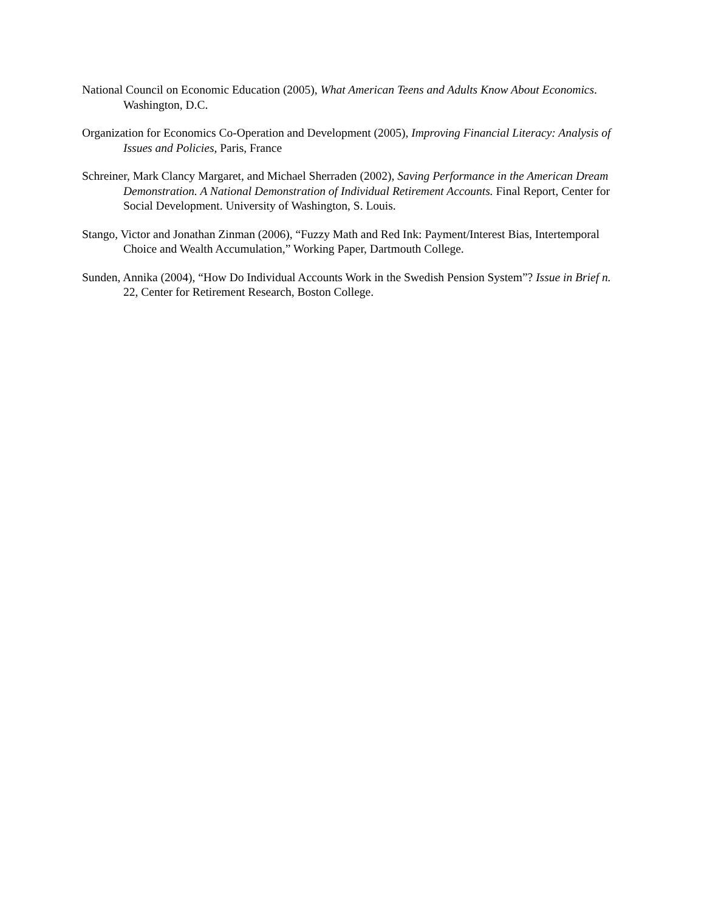National Council on Economic Education (2005), What American Teens and Adults Know About Economics. Washington, D.C.
Organization for Economics Co-Operation and Development (2005), Improving Financial Literacy: Analysis of Issues and Policies, Paris, France
Schreiner, Mark Clancy Margaret, and Michael Sherraden (2002), Saving Performance in the American Dream Demonstration. A National Demonstration of Individual Retirement Accounts. Final Report, Center for Social Development. University of Washington, S. Louis.
Stango, Victor and Jonathan Zinman (2006), “Fuzzy Math and Red Ink: Payment/Interest Bias, Intertemporal Choice and Wealth Accumulation,” Working Paper, Dartmouth College.
Sunden, Annika (2004), “How Do Individual Accounts Work in the Swedish Pension System”? Issue in Brief n. 22, Center for Retirement Research, Boston College.